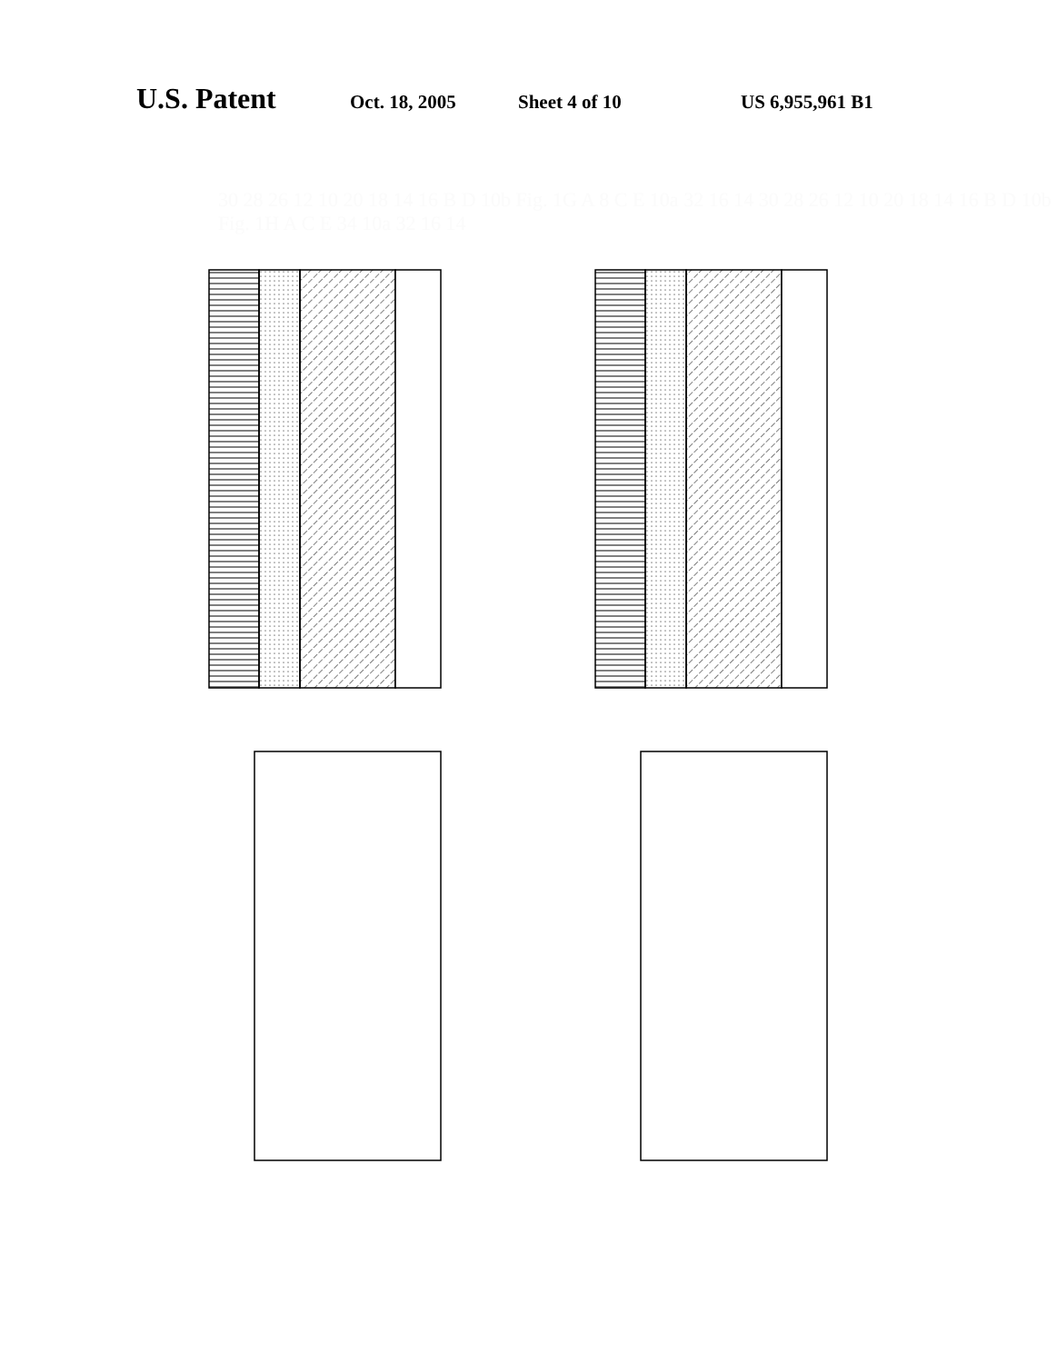U.S. Patent Oct. 18, 2005 Sheet 4 of 10 US 6,955,961 B1
30 28 26 12 10 20 18 14 16 B D 10b Fig. 1G A 8 C E 10a 32 16 14 30 28 26 12 10 20 18 14 16 B D 10b Fig. 1H A C E 34 10a 32 16 14